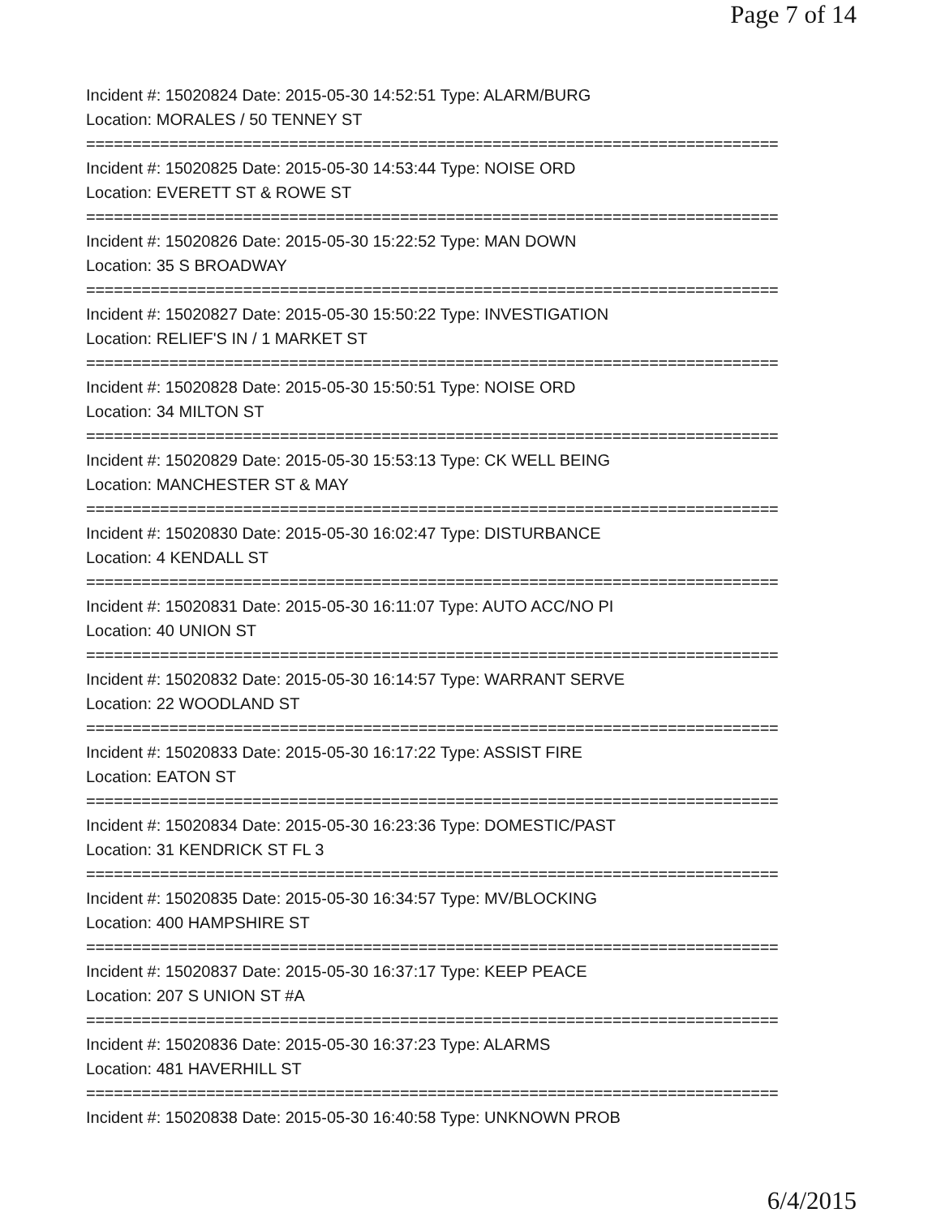Page 7 of 14
Incident #: 15020824 Date: 2015-05-30 14:52:51 Type: ALARM/BURG
Location: MORALES / 50 TENNEY ST
===========================================================================
Incident #: 15020825 Date: 2015-05-30 14:53:44 Type: NOISE ORD
Location: EVERETT ST & ROWE ST
===========================================================================
Incident #: 15020826 Date: 2015-05-30 15:22:52 Type: MAN DOWN
Location: 35 S BROADWAY
===========================================================================
Incident #: 15020827 Date: 2015-05-30 15:50:22 Type: INVESTIGATION
Location: RELIEF'S IN / 1 MARKET ST
===========================================================================
Incident #: 15020828 Date: 2015-05-30 15:50:51 Type: NOISE ORD
Location: 34 MILTON ST
===========================================================================
Incident #: 15020829 Date: 2015-05-30 15:53:13 Type: CK WELL BEING
Location: MANCHESTER ST & MAY
===========================================================================
Incident #: 15020830 Date: 2015-05-30 16:02:47 Type: DISTURBANCE
Location: 4 KENDALL ST
===========================================================================
Incident #: 15020831 Date: 2015-05-30 16:11:07 Type: AUTO ACC/NO PI
Location: 40 UNION ST
===========================================================================
Incident #: 15020832 Date: 2015-05-30 16:14:57 Type: WARRANT SERVE
Location: 22 WOODLAND ST
===========================================================================
Incident #: 15020833 Date: 2015-05-30 16:17:22 Type: ASSIST FIRE
Location: EATON ST
===========================================================================
Incident #: 15020834 Date: 2015-05-30 16:23:36 Type: DOMESTIC/PAST
Location: 31 KENDRICK ST FL 3
===========================================================================
Incident #: 15020835 Date: 2015-05-30 16:34:57 Type: MV/BLOCKING
Location: 400 HAMPSHIRE ST
===========================================================================
Incident #: 15020837 Date: 2015-05-30 16:37:17 Type: KEEP PEACE
Location: 207 S UNION ST #A
===========================================================================
Incident #: 15020836 Date: 2015-05-30 16:37:23 Type: ALARMS
Location: 481 HAVERHILL ST
===========================================================================
Incident #: 15020838 Date: 2015-05-30 16:40:58 Type: UNKNOWN PROB
6/4/2015